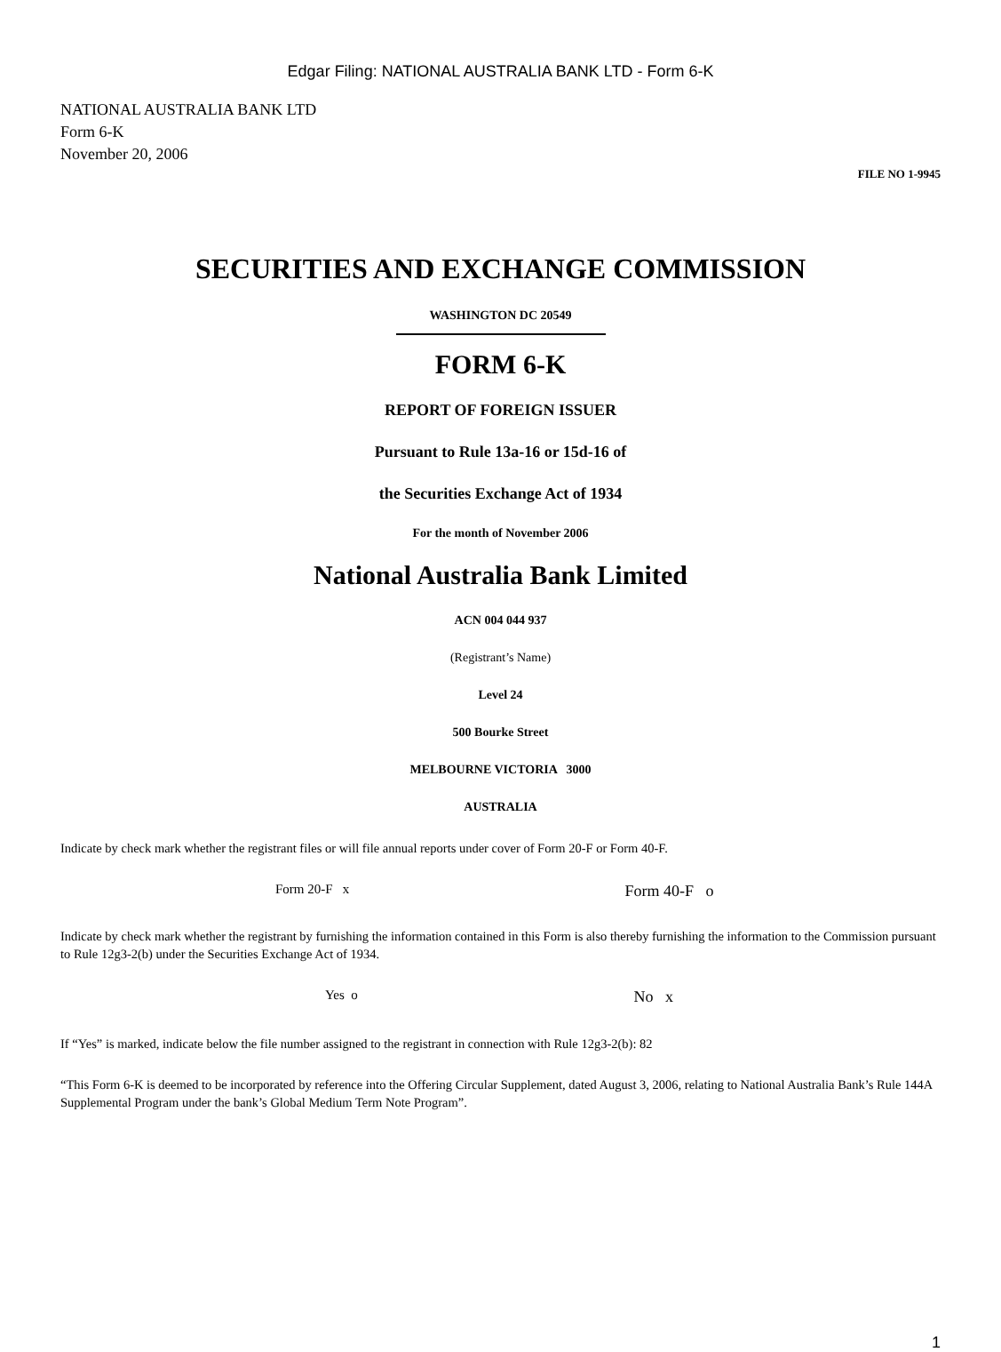Edgar Filing: NATIONAL AUSTRALIA BANK LTD - Form 6-K
NATIONAL AUSTRALIA BANK LTD
Form 6-K
November 20, 2006
FILE NO 1-9945
SECURITIES AND EXCHANGE COMMISSION
WASHINGTON DC 20549
FORM 6-K
REPORT OF FOREIGN ISSUER
Pursuant to Rule 13a-16 or 15d-16 of
the Securities Exchange Act of 1934
For the month of November 2006
National Australia Bank Limited
ACN 004 044 937
(Registrant’s Name)
Level 24
500 Bourke Street
MELBOURNE VICTORIA 3000
AUSTRALIA
Indicate by check mark whether the registrant files or will file annual reports under cover of Form 20-F or Form 40-F.
Form 20-F x
Form 40-F o
Indicate by check mark whether the registrant by furnishing the information contained in this Form is also thereby furnishing the information to the Commission pursuant to Rule 12g3-2(b) under the Securities Exchange Act of 1934.
Yes o
No x
If “Yes” is marked, indicate below the file number assigned to the registrant in connection with Rule 12g3-2(b): 82
“This Form 6-K is deemed to be incorporated by reference into the Offering Circular Supplement, dated August 3, 2006, relating to National Australia Bank’s Rule 144A Supplemental Program under the bank’s Global Medium Term Note Program”.
1